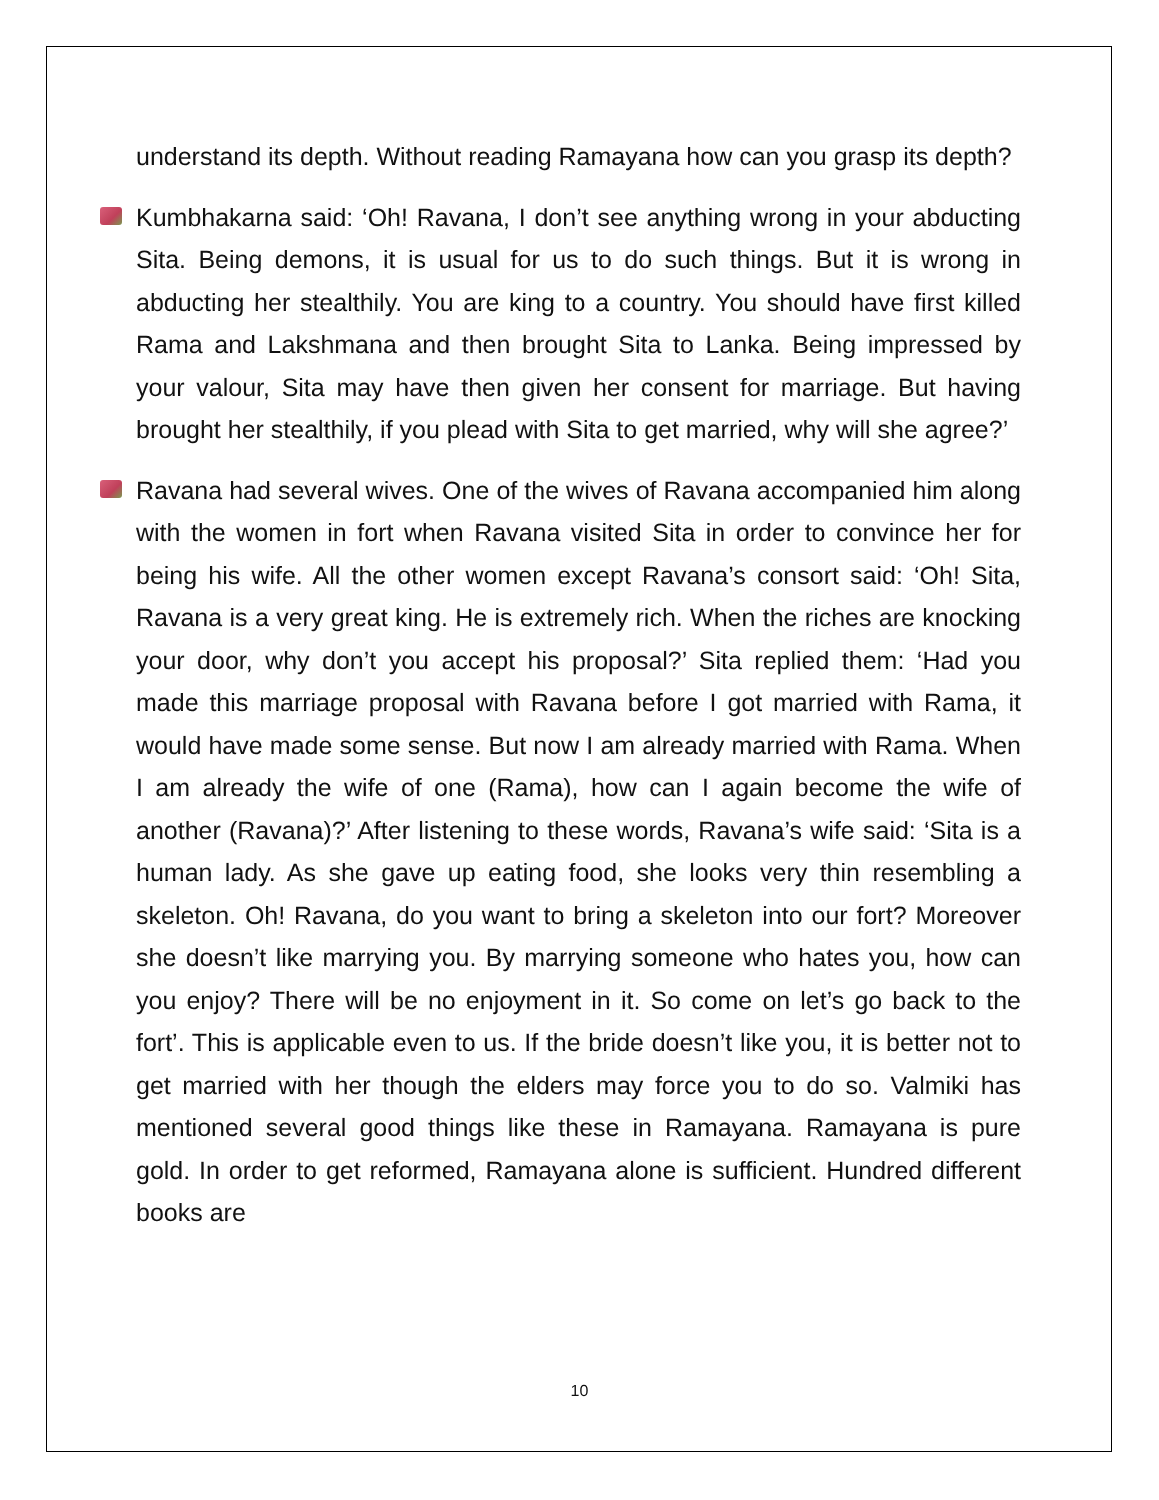understand its depth. Without reading Ramayana how can you grasp its depth?
Kumbhakarna said: ‘Oh! Ravana, I don’t see anything wrong in your abducting Sita. Being demons, it is usual for us to do such things. But it is wrong in abducting her stealthily. You are king to a country. You should have first killed Rama and Lakshmana and then brought Sita to Lanka. Being impressed by your valour, Sita may have then given her consent for marriage. But having brought her stealthily, if you plead with Sita to get married, why will she agree?’
Ravana had several wives. One of the wives of Ravana accompanied him along with the women in fort when Ravana visited Sita in order to convince her for being his wife. All the other women except Ravana’s consort said: ‘Oh! Sita, Ravana is a very great king. He is extremely rich. When the riches are knocking your door, why don’t you accept his proposal?’ Sita replied them: ‘Had you made this marriage proposal with Ravana before I got married with Rama, it would have made some sense. But now I am already married with Rama. When I am already the wife of one (Rama), how can I again become the wife of another (Ravana)?’ After listening to these words, Ravana’s wife said: ‘Sita is a human lady. As she gave up eating food, she looks very thin resembling a skeleton. Oh! Ravana, do you want to bring a skeleton into our fort? Moreover she doesn’t like marrying you. By marrying someone who hates you, how can you enjoy? There will be no enjoyment in it. So come on let’s go back to the fort’. This is applicable even to us. If the bride doesn’t like you, it is better not to get married with her though the elders may force you to do so. Valmiki has mentioned several good things like these in Ramayana. Ramayana is pure gold. In order to get reformed, Ramayana alone is sufficient. Hundred different books are
10